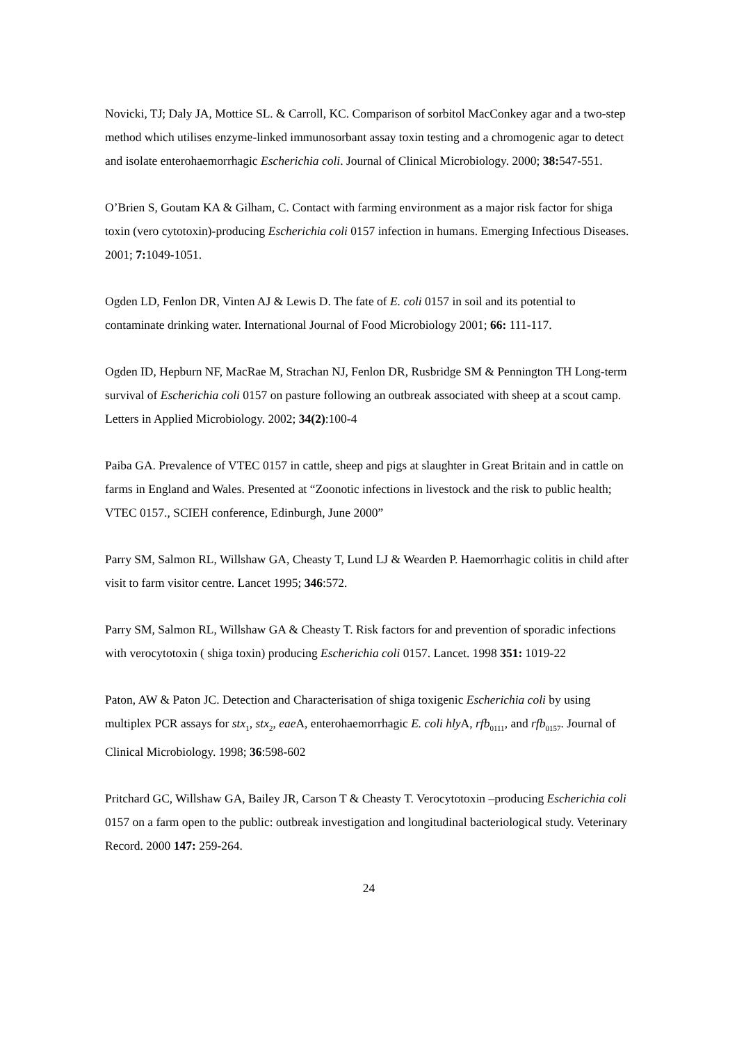Novicki, TJ; Daly JA, Mottice SL. & Carroll, KC. Comparison of sorbitol MacConkey agar and a two-step method which utilises enzyme-linked immunosorbant assay toxin testing and a chromogenic agar to detect and isolate enterohaemorrhagic Escherichia coli. Journal of Clinical Microbiology. 2000; 38: 547-551.
O’Brien S, Goutam KA & Gilham, C. Contact with farming environment as a major risk factor for shiga toxin (vero cytotoxin)-producing Escherichia coli 0157 infection in humans. Emerging Infectious Diseases. 2001; 7: 1049-1051.
Ogden LD, Fenlon DR, Vinten AJ & Lewis D. The fate of E. coli 0157 in soil and its potential to contaminate drinking water. International Journal of Food Microbiology 2001; 66: 111-117.
Ogden ID, Hepburn NF, MacRae M, Strachan NJ, Fenlon DR, Rusbridge SM & Pennington TH Long-term survival of Escherichia coli 0157 on pasture following an outbreak associated with sheep at a scout camp. Letters in Applied Microbiology. 2002; 34(2):100-4
Paiba GA. Prevalence of VTEC 0157 in cattle, sheep and pigs at slaughter in Great Britain and in cattle on farms in England and Wales. Presented at “Zoonotic infections in livestock and the risk to public health; VTEC 0157., SCIEH conference, Edinburgh, June 2000”
Parry SM, Salmon RL, Willshaw GA, Cheasty T, Lund LJ & Wearden P. Haemorrhagic colitis in child after visit to farm visitor centre. Lancet 1995; 346:572.
Parry SM, Salmon RL, Willshaw GA & Cheasty T. Risk factors for and prevention of sporadic infections with verocytotoxin ( shiga toxin) producing Escherichia coli 0157. Lancet. 1998 351: 1019-22
Paton, AW & Paton JC. Detection and Characterisation of shiga toxigenic Escherichia coli by using multiplex PCR assays for stx<sub>1</sub>, stx<sub>2</sub>, eae A, enterohaemorrhagic E. coli hly A, rfb<sub>0111</sub>, and rfb<sub>0157</sub>. Journal of Clinical Microbiology. 1998; 36:598-602
Pritchard GC, Willshaw GA, Bailey JR, Carson T & Cheasty T. Verocytotoxin –producing Escherichia coli 0157 on a farm open to the public: outbreak investigation and longitudinal bacteriological study. Veterinary Record. 2000 147: 259-264.
24